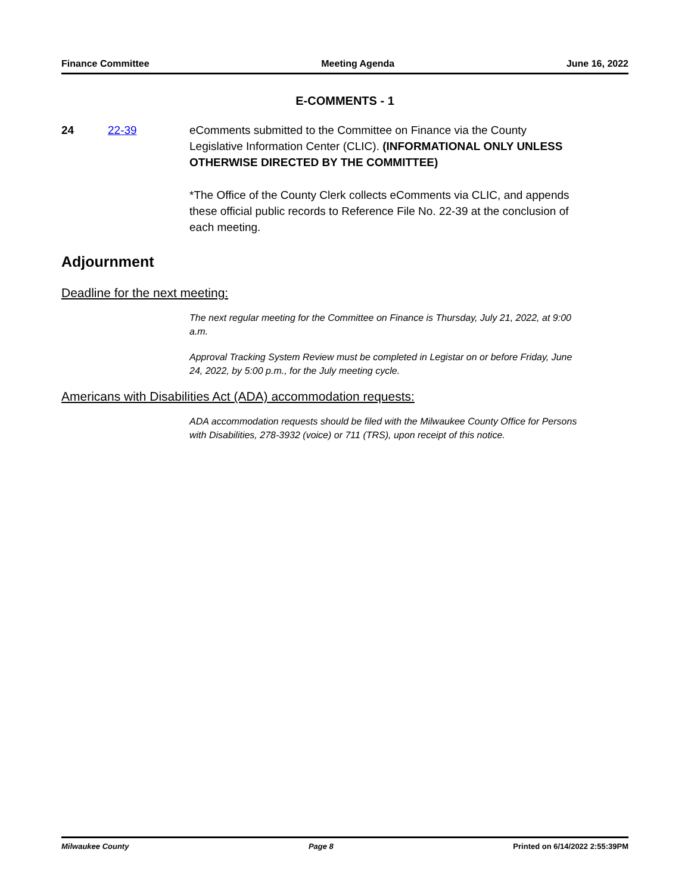Finance Committee Meeting Agenda June 16, 2022
E-COMMENTS - 1
24 22-39 eComments submitted to the Committee on Finance via the County Legislative Information Center (CLIC). (INFORMATIONAL ONLY UNLESS OTHERWISE DIRECTED BY THE COMMITTEE)
*The Office of the County Clerk collects eComments via CLIC, and appends these official public records to Reference File No. 22-39 at the conclusion of each meeting.
Adjournment
Deadline for the next meeting:
The next regular meeting for the Committee on Finance is Thursday, July 21, 2022, at 9:00 a.m.
Approval Tracking System Review must be completed in Legistar on or before Friday, June 24, 2022, by 5:00 p.m., for the July meeting cycle.
Americans with Disabilities Act (ADA) accommodation requests:
ADA accommodation requests should be filed with the Milwaukee County Office for Persons with Disabilities, 278-3932 (voice) or 711 (TRS), upon receipt of this notice.
Milwaukee County Page 8 Printed on 6/14/2022 2:55:39PM